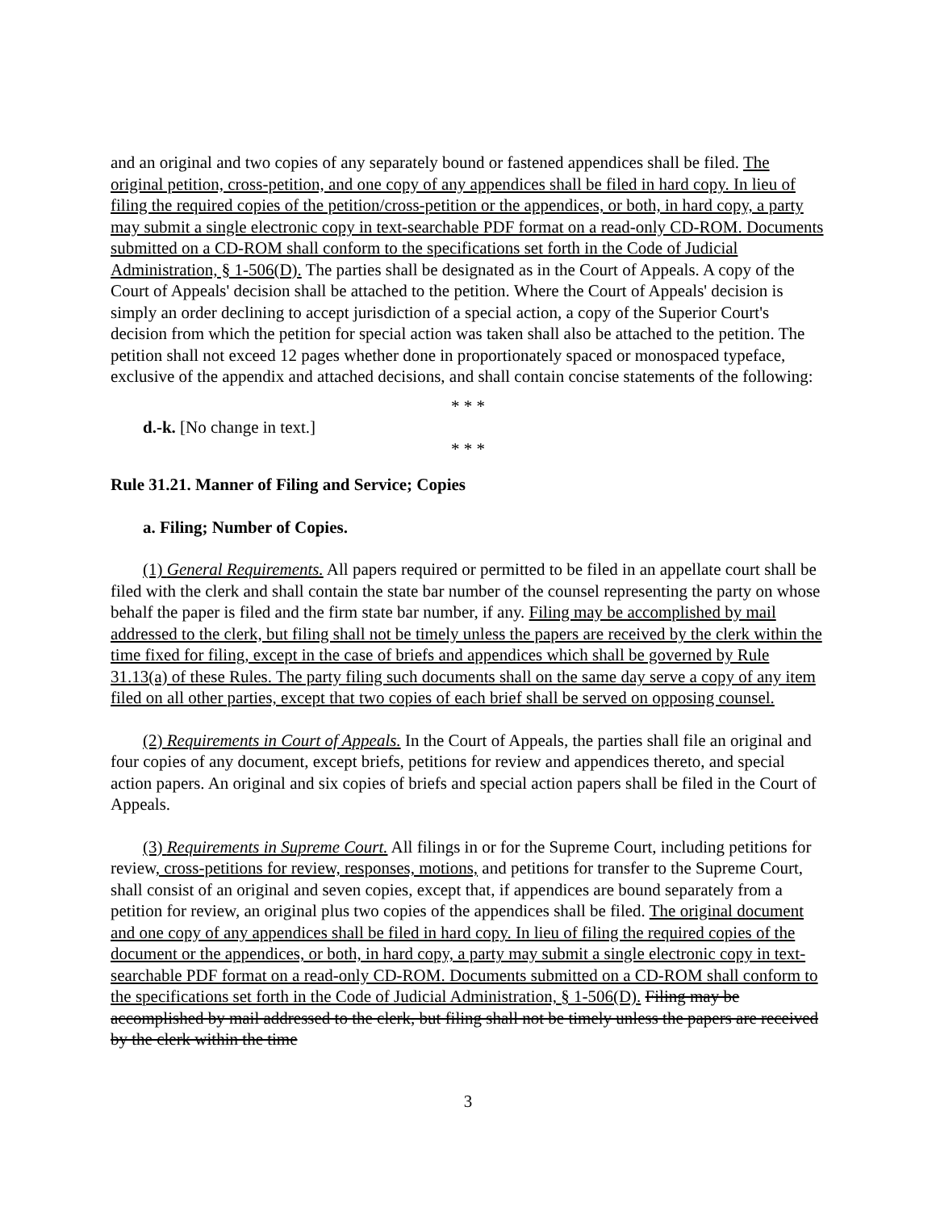and an original and two copies of any separately bound or fastened appendices shall be filed. The original petition, cross-petition, and one copy of any appendices shall be filed in hard copy. In lieu of filing the required copies of the petition/cross-petition or the appendices, or both, in hard copy, a party may submit a single electronic copy in text-searchable PDF format on a read-only CD-ROM. Documents submitted on a CD-ROM shall conform to the specifications set forth in the Code of Judicial Administration, § 1-506(D). The parties shall be designated as in the Court of Appeals. A copy of the Court of Appeals' decision shall be attached to the petition. Where the Court of Appeals' decision is simply an order declining to accept jurisdiction of a special action, a copy of the Superior Court's decision from which the petition for special action was taken shall also be attached to the petition. The petition shall not exceed 12 pages whether done in proportionately spaced or monospaced typeface, exclusive of the appendix and attached decisions, and shall contain concise statements of the following:
* * *
d.-k. [No change in text.]
* * *
Rule 31.21. Manner of Filing and Service; Copies
a. Filing; Number of Copies.
(1) General Requirements. All papers required or permitted to be filed in an appellate court shall be filed with the clerk and shall contain the state bar number of the counsel representing the party on whose behalf the paper is filed and the firm state bar number, if any. Filing may be accomplished by mail addressed to the clerk, but filing shall not be timely unless the papers are received by the clerk within the time fixed for filing, except in the case of briefs and appendices which shall be governed by Rule 31.13(a) of these Rules. The party filing such documents shall on the same day serve a copy of any item filed on all other parties, except that two copies of each brief shall be served on opposing counsel.
(2) Requirements in Court of Appeals. In the Court of Appeals, the parties shall file an original and four copies of any document, except briefs, petitions for review and appendices thereto, and special action papers. An original and six copies of briefs and special action papers shall be filed in the Court of Appeals.
(3) Requirements in Supreme Court. All filings in or for the Supreme Court, including petitions for review, cross-petitions for review, responses, motions, and petitions for transfer to the Supreme Court, shall consist of an original and seven copies, except that, if appendices are bound separately from a petition for review, an original plus two copies of the appendices shall be filed. The original document and one copy of any appendices shall be filed in hard copy. In lieu of filing the required copies of the document or the appendices, or both, in hard copy, a party may submit a single electronic copy in text-searchable PDF format on a read-only CD-ROM. Documents submitted on a CD-ROM shall conform to the specifications set forth in the Code of Judicial Administration, § 1-506(D). Filing may be accomplished by mail addressed to the clerk, but filing shall not be timely unless the papers are received by the clerk within the time
3